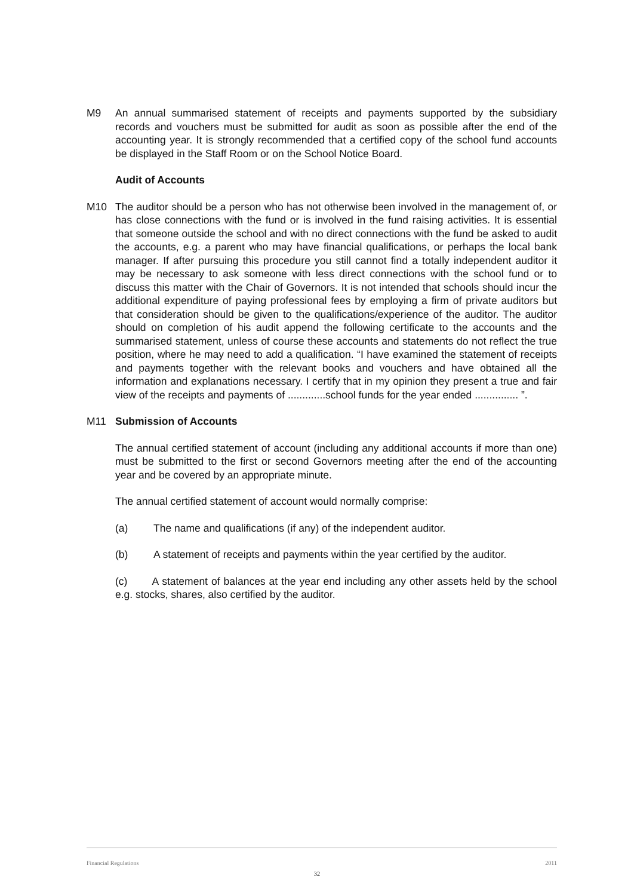M9 An annual summarised statement of receipts and payments supported by the subsidiary records and vouchers must be submitted for audit as soon as possible after the end of the accounting year. It is strongly recommended that a certified copy of the school fund accounts be displayed in the Staff Room or on the School Notice Board.
Audit of Accounts
M10 The auditor should be a person who has not otherwise been involved in the management of, or has close connections with the fund or is involved in the fund raising activities. It is essential that someone outside the school and with no direct connections with the fund be asked to audit the accounts, e.g. a parent who may have financial qualifications, or perhaps the local bank manager. If after pursuing this procedure you still cannot find a totally independent auditor it may be necessary to ask someone with less direct connections with the school fund or to discuss this matter with the Chair of Governors. It is not intended that schools should incur the additional expenditure of paying professional fees by employing a firm of private auditors but that consideration should be given to the qualifications/experience of the auditor. The auditor should on completion of his audit append the following certificate to the accounts and the summarised statement, unless of course these accounts and statements do not reflect the true position, where he may need to add a qualification. “I have examined the statement of receipts and payments together with the relevant books and vouchers and have obtained all the information and explanations necessary. I certify that in my opinion they present a true and fair view of the receipts and payments of .............school funds for the year ended ............... ”.
M11 Submission of Accounts
The annual certified statement of account (including any additional accounts if more than one) must be submitted to the first or second Governors meeting after the end of the accounting year and be covered by an appropriate minute.
The annual certified statement of account would normally comprise:
(a) The name and qualifications (if any) of the independent auditor.
(b) A statement of receipts and payments within the year certified by the auditor.
(c) A statement of balances at the year end including any other assets held by the school e.g. stocks, shares, also certified by the auditor.
Financial Regulations 2011
32